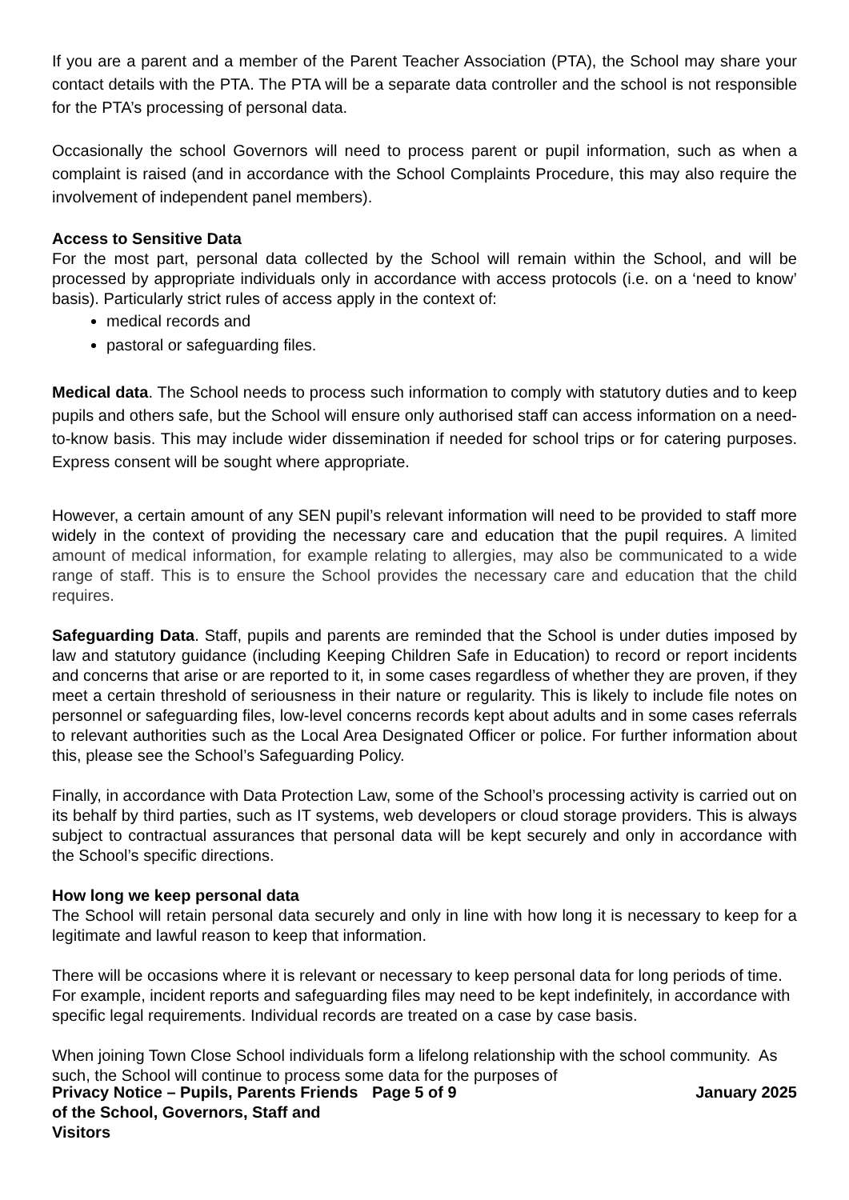If you are a parent and a member of the Parent Teacher Association (PTA), the School may share your contact details with the PTA. The PTA will be a separate data controller and the school is not responsible for the PTA’s processing of personal data.
Occasionally the school Governors will need to process parent or pupil information, such as when a complaint is raised (and in accordance with the School Complaints Procedure, this may also require the involvement of independent panel members).
Access to Sensitive Data
For the most part, personal data collected by the School will remain within the School, and will be processed by appropriate individuals only in accordance with access protocols (i.e. on a ‘need to know’ basis). Particularly strict rules of access apply in the context of:
medical records and
pastoral or safeguarding files.
Medical data. The School needs to process such information to comply with statutory duties and to keep pupils and others safe, but the School will ensure only authorised staff can access information on a need-to-know basis. This may include wider dissemination if needed for school trips or for catering purposes. Express consent will be sought where appropriate.
However, a certain amount of any SEN pupil’s relevant information will need to be provided to staff more widely in the context of providing the necessary care and education that the pupil requires. A limited amount of medical information, for example relating to allergies, may also be communicated to a wide range of staff. This is to ensure the School provides the necessary care and education that the child requires.
Safeguarding Data. Staff, pupils and parents are reminded that the School is under duties imposed by law and statutory guidance (including Keeping Children Safe in Education) to record or report incidents and concerns that arise or are reported to it, in some cases regardless of whether they are proven, if they meet a certain threshold of seriousness in their nature or regularity. This is likely to include file notes on personnel or safeguarding files, low-level concerns records kept about adults and in some cases referrals to relevant authorities such as the Local Area Designated Officer or police. For further information about this, please see the School’s Safeguarding Policy.
Finally, in accordance with Data Protection Law, some of the School’s processing activity is carried out on its behalf by third parties, such as IT systems, web developers or cloud storage providers. This is always subject to contractual assurances that personal data will be kept securely and only in accordance with the School’s specific directions.
How long we keep personal data
The School will retain personal data securely and only in line with how long it is necessary to keep for a legitimate and lawful reason to keep that information.
There will be occasions where it is relevant or necessary to keep personal data for long periods of time. For example, incident reports and safeguarding files may need to be kept indefinitely, in accordance with specific legal requirements. Individual records are treated on a case by case basis.
When joining Town Close School individuals form a lifelong relationship with the school community. As such, the School will continue to process some data for the purposes of
Privacy Notice – Pupils, Parents Friends of the School, Governors, Staff and Visitors
Page 5 of 9 January 2025